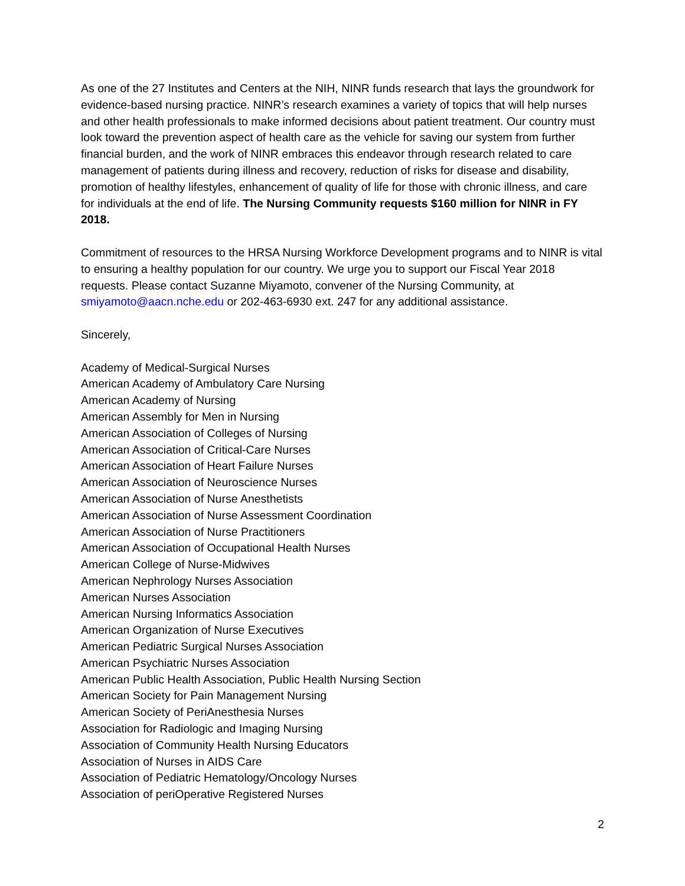As one of the 27 Institutes and Centers at the NIH, NINR funds research that lays the groundwork for evidence-based nursing practice. NINR’s research examines a variety of topics that will help nurses and other health professionals to make informed decisions about patient treatment. Our country must look toward the prevention aspect of health care as the vehicle for saving our system from further financial burden, and the work of NINR embraces this endeavor through research related to care management of patients during illness and recovery, reduction of risks for disease and disability, promotion of healthy lifestyles, enhancement of quality of life for those with chronic illness, and care for individuals at the end of life. The Nursing Community requests $160 million for NINR in FY 2018.
Commitment of resources to the HRSA Nursing Workforce Development programs and to NINR is vital to ensuring a healthy population for our country. We urge you to support our Fiscal Year 2018 requests. Please contact Suzanne Miyamoto, convener of the Nursing Community, at smiyamoto@aacn.nche.edu or 202-463-6930 ext. 247 for any additional assistance.
Sincerely,
Academy of Medical-Surgical Nurses
American Academy of Ambulatory Care Nursing
American Academy of Nursing
American Assembly for Men in Nursing
American Association of Colleges of Nursing
American Association of Critical-Care Nurses
American Association of Heart Failure Nurses
American Association of Neuroscience Nurses
American Association of Nurse Anesthetists
American Association of Nurse Assessment Coordination
American Association of Nurse Practitioners
American Association of Occupational Health Nurses
American College of Nurse-Midwives
American Nephrology Nurses Association
American Nurses Association
American Nursing Informatics Association
American Organization of Nurse Executives
American Pediatric Surgical Nurses Association
American Psychiatric Nurses Association
American Public Health Association, Public Health Nursing Section
American Society for Pain Management Nursing
American Society of PeriAnesthesia Nurses
Association for Radiologic and Imaging Nursing
Association of Community Health Nursing Educators
Association of Nurses in AIDS Care
Association of Pediatric Hematology/Oncology Nurses
Association of periOperative Registered Nurses
2